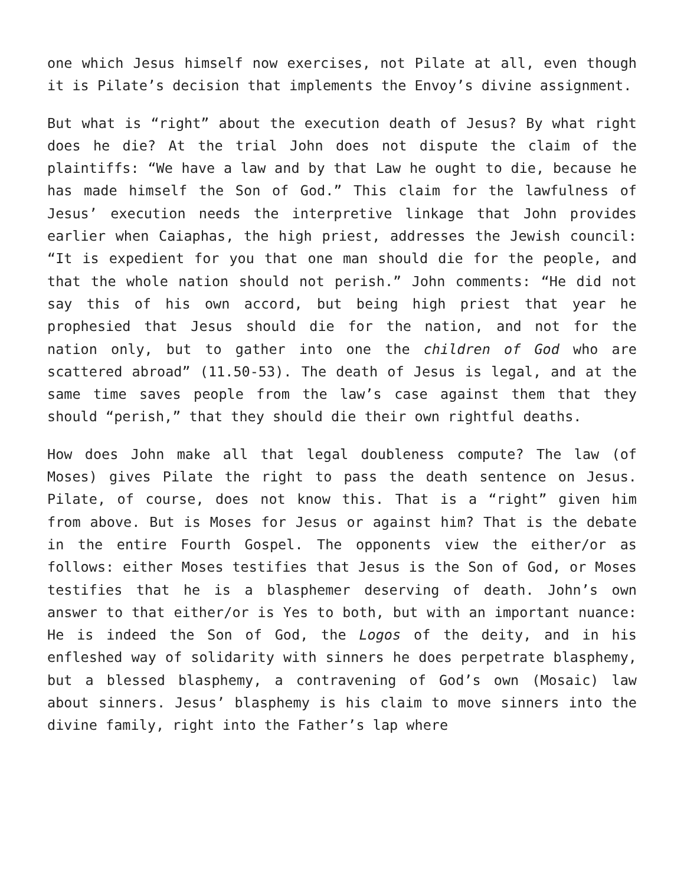one which Jesus himself now exercises, not Pilate at all, even though it is Pilate’s decision that implements the Envoy’s divine assignment.
But what is “right” about the execution death of Jesus? By what right does he die? At the trial John does not dispute the claim of the plaintiffs: “We have a law and by that Law he ought to die, because he has made himself the Son of God.” This claim for the lawfulness of Jesus’ execution needs the interpretive linkage that John provides earlier when Caiaphas, the high priest, addresses the Jewish council: “It is expedient for you that one man should die for the people, and that the whole nation should not perish.” John comments: “He did not say this of his own accord, but being high priest that year he prophesied that Jesus should die for the nation, and not for the nation only, but to gather into one the children of God who are scattered abroad” (11.50-53). The death of Jesus is legal, and at the same time saves people from the law’s case against them that they should “perish,” that they should die their own rightful deaths.
How does John make all that legal doubleness compute? The law (of Moses) gives Pilate the right to pass the death sentence on Jesus. Pilate, of course, does not know this. That is a “right” given him from above. But is Moses for Jesus or against him? That is the debate in the entire Fourth Gospel. The opponents view the either/or as follows: either Moses testifies that Jesus is the Son of God, or Moses testifies that he is a blasphemer deserving of death. John’s own answer to that either/or is Yes to both, but with an important nuance: He is indeed the Son of God, the Logos of the deity, and in his enfleshed way of solidarity with sinners he does perpetrate blasphemy, but a blessed blasphemy, a contravening of God’s own (Mosaic) law about sinners. Jesus’ blasphemy is his claim to move sinners into the divine family, right into the Father’s lap where